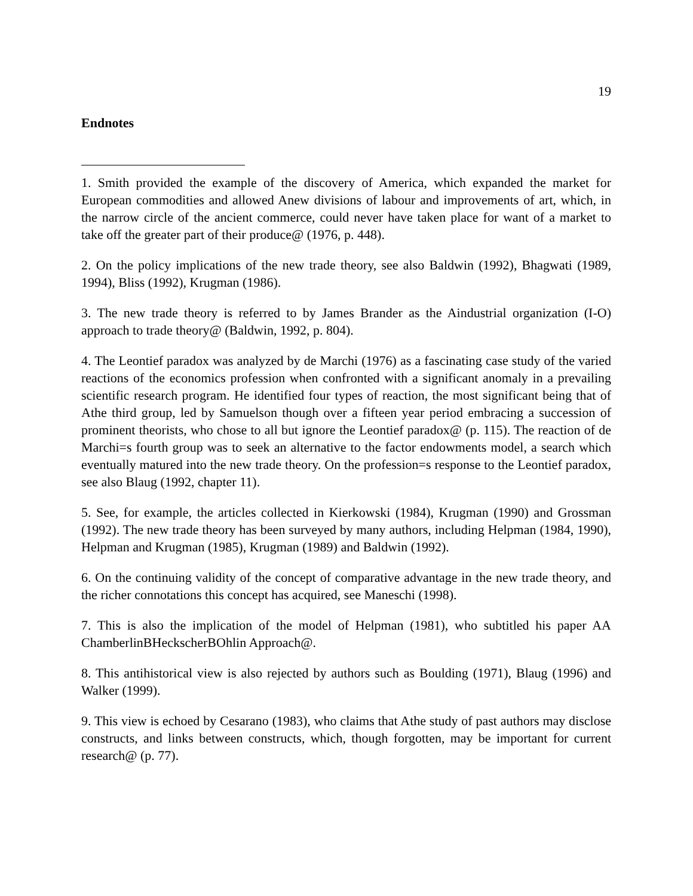19
Endnotes
1. Smith provided the example of the discovery of America, which expanded the market for European commodities and allowed Anew divisions of labour and improvements of art, which, in the narrow circle of the ancient commerce, could never have taken place for want of a market to take off the greater part of their produce@ (1976, p. 448).
2. On the policy implications of the new trade theory, see also Baldwin (1992), Bhagwati (1989, 1994), Bliss (1992), Krugman (1986).
3. The new trade theory is referred to by James Brander as the Aindustrial organization (I-O) approach to trade theory@ (Baldwin, 1992, p. 804).
4. The Leontief paradox was analyzed by de Marchi (1976) as a fascinating case study of the varied reactions of the economics profession when confronted with a significant anomaly in a prevailing scientific research program. He identified four types of reaction, the most significant being that of Athe third group, led by Samuelson though over a fifteen year period embracing a succession of prominent theorists, who chose to all but ignore the Leontief paradox@ (p. 115). The reaction of de Marchi=s fourth group was to seek an alternative to the factor endowments model, a search which eventually matured into the new trade theory. On the profession=s response to the Leontief paradox, see also Blaug (1992, chapter 11).
5. See, for example, the articles collected in Kierkowski (1984), Krugman (1990) and Grossman (1992). The new trade theory has been surveyed by many authors, including Helpman (1984, 1990), Helpman and Krugman (1985), Krugman (1989) and Baldwin (1992).
6. On the continuing validity of the concept of comparative advantage in the new trade theory, and the richer connotations this concept has acquired, see Maneschi (1998).
7. This is also the implication of the model of Helpman (1981), who subtitled his paper AA ChamberlinBHeckscherBOhlin Approach@.
8. This antihistorical view is also rejected by authors such as Boulding (1971), Blaug (1996) and Walker (1999).
9. This view is echoed by Cesarano (1983), who claims that Athe study of past authors may disclose constructs, and links between constructs, which, though forgotten, may be important for current research@ (p. 77).